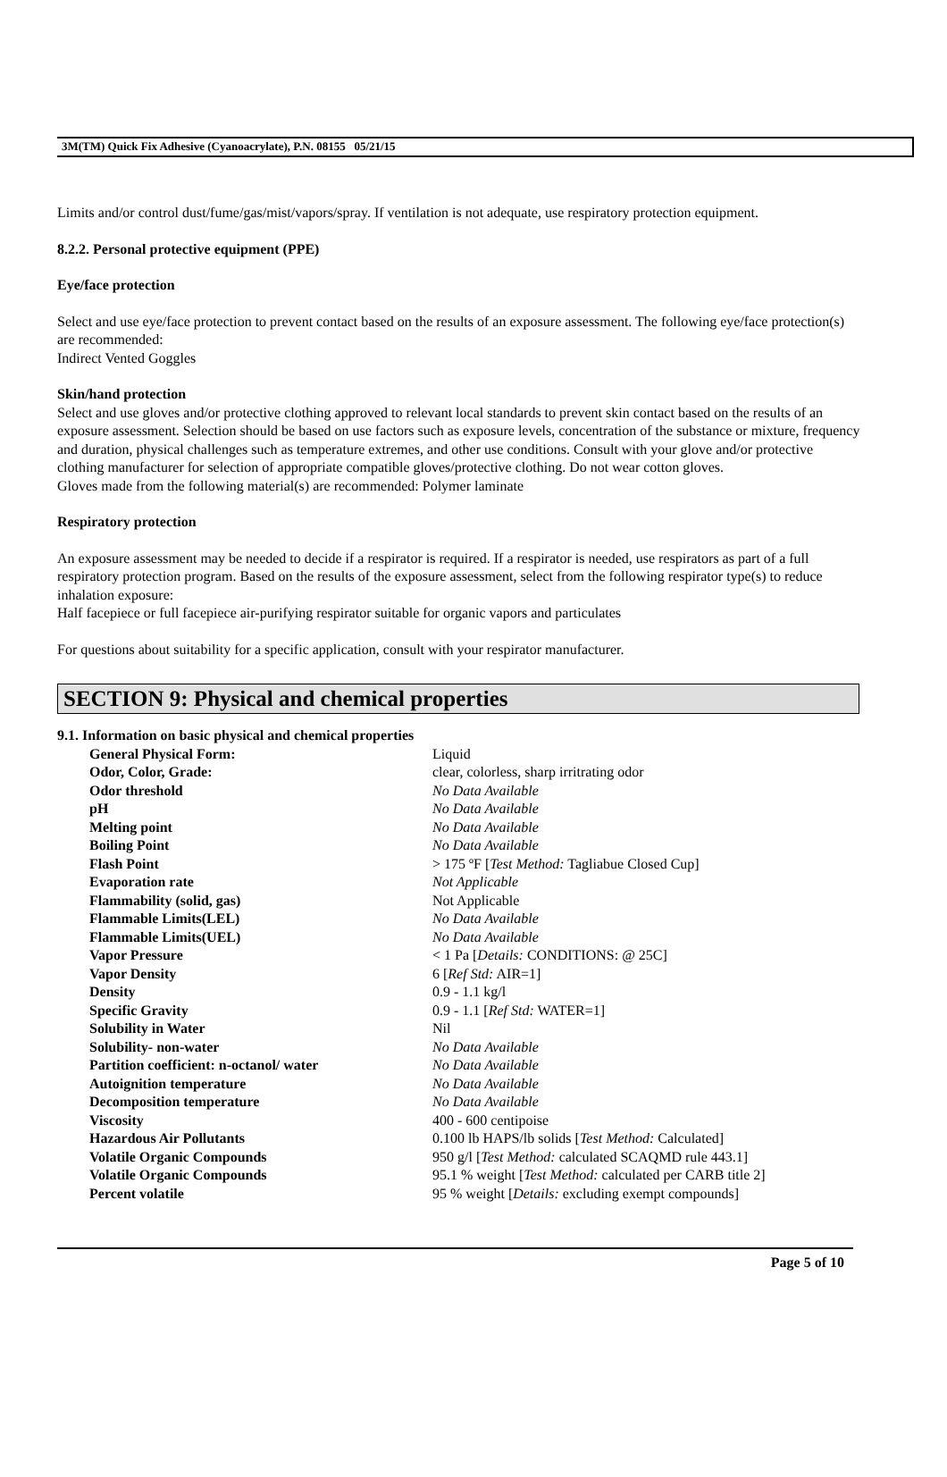3M(TM) Quick Fix Adhesive (Cyanoacrylate), P.N. 08155 05/21/15
Limits and/or control dust/fume/gas/mist/vapors/spray. If ventilation is not adequate, use respiratory protection equipment.
8.2.2. Personal protective equipment (PPE)
Eye/face protection
Select and use eye/face protection to prevent contact based on the results of an exposure assessment. The following eye/face protection(s) are recommended:
Indirect Vented Goggles
Skin/hand protection
Select and use gloves and/or protective clothing approved to relevant local standards to prevent skin contact based on the results of an exposure assessment. Selection should be based on use factors such as exposure levels, concentration of the substance or mixture, frequency and duration, physical challenges such as temperature extremes, and other use conditions. Consult with your glove and/or protective clothing manufacturer for selection of appropriate compatible gloves/protective clothing. Do not wear cotton gloves.
Gloves made from the following material(s) are recommended: Polymer laminate
Respiratory protection
An exposure assessment may be needed to decide if a respirator is required. If a respirator is needed, use respirators as part of a full respiratory protection program. Based on the results of the exposure assessment, select from the following respirator type(s) to reduce inhalation exposure:
Half facepiece or full facepiece air-purifying respirator suitable for organic vapors and particulates
For questions about suitability for a specific application, consult with your respirator manufacturer.
SECTION 9: Physical and chemical properties
9.1. Information on basic physical and chemical properties
| General Physical Form: | Liquid |
| Odor, Color, Grade: | clear, colorless, sharp irritrating odor |
| Odor threshold | No Data Available |
| pH | No Data Available |
| Melting point | No Data Available |
| Boiling Point | No Data Available |
| Flash Point | > 175 ºF [ Test Method: Tagliabue Closed Cup] |
| Evaporation rate | Not Applicable |
| Flammability (solid, gas) | Not Applicable |
| Flammable Limits(LEL) | No Data Available |
| Flammable Limits(UEL) | No Data Available |
| Vapor Pressure | < 1 Pa [ Details: CONDITIONS: @ 25C] |
| Vapor Density | 6 [ Ref Std: AIR=1] |
| Density | 0.9 - 1.1 kg/l |
| Specific Gravity | 0.9 - 1.1 [ Ref Std: WATER=1] |
| Solubility in Water | Nil |
| Solubility- non-water | No Data Available |
| Partition coefficient: n-octanol/ water | No Data Available |
| Autoignition temperature | No Data Available |
| Decomposition temperature | No Data Available |
| Viscosity | 400 - 600 centipoise |
| Hazardous Air Pollutants | 0.100 lb HAPS/lb solids [ Test Method: Calculated] |
| Volatile Organic Compounds | 950 g/l [ Test Method: calculated SCAQMD rule 443.1] |
| Volatile Organic Compounds | 95.1 % weight [ Test Method: calculated per CARB title 2] |
| Percent volatile | 95 % weight [ Details: excluding exempt compounds] |
Page 5 of 10